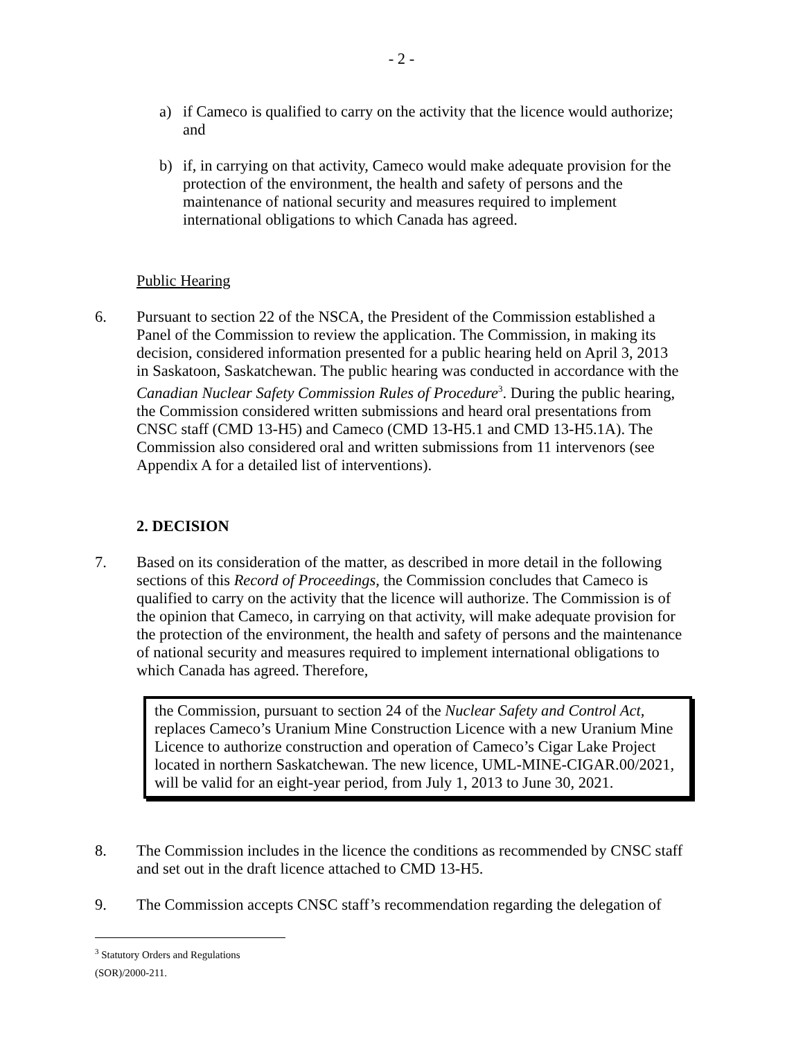- 2 -
a) if Cameco is qualified to carry on the activity that the licence would authorize; and
b) if, in carrying on that activity, Cameco would make adequate provision for the protection of the environment, the health and safety of persons and the maintenance of national security and measures required to implement international obligations to which Canada has agreed.
Public Hearing
6. Pursuant to section 22 of the NSCA, the President of the Commission established a Panel of the Commission to review the application. The Commission, in making its decision, considered information presented for a public hearing held on April 3, 2013 in Saskatoon, Saskatchewan. The public hearing was conducted in accordance with the Canadian Nuclear Safety Commission Rules of Procedure<sup>3</sup>. During the public hearing, the Commission considered written submissions and heard oral presentations from CNSC staff (CMD 13-H5) and Cameco (CMD 13-H5.1 and CMD 13-H5.1A). The Commission also considered oral and written submissions from 11 intervenors (see Appendix A for a detailed list of interventions).
2. DECISION
7. Based on its consideration of the matter, as described in more detail in the following sections of this Record of Proceedings, the Commission concludes that Cameco is qualified to carry on the activity that the licence will authorize. The Commission is of the opinion that Cameco, in carrying on that activity, will make adequate provision for the protection of the environment, the health and safety of persons and the maintenance of national security and measures required to implement international obligations to which Canada has agreed. Therefore,
the Commission, pursuant to section 24 of the Nuclear Safety and Control Act, replaces Cameco’s Uranium Mine Construction Licence with a new Uranium Mine Licence to authorize construction and operation of Cameco’s Cigar Lake Project located in northern Saskatchewan. The new licence, UML-MINE-CIGAR.00/2021, will be valid for an eight-year period, from July 1, 2013 to June 30, 2021.
8. The Commission includes in the licence the conditions as recommended by CNSC staff and set out in the draft licence attached to CMD 13-H5.
9. The Commission accepts CNSC staff’s recommendation regarding the delegation of
<sup>3</sup> Statutory Orders and Regulations (SOR)/2000-211.